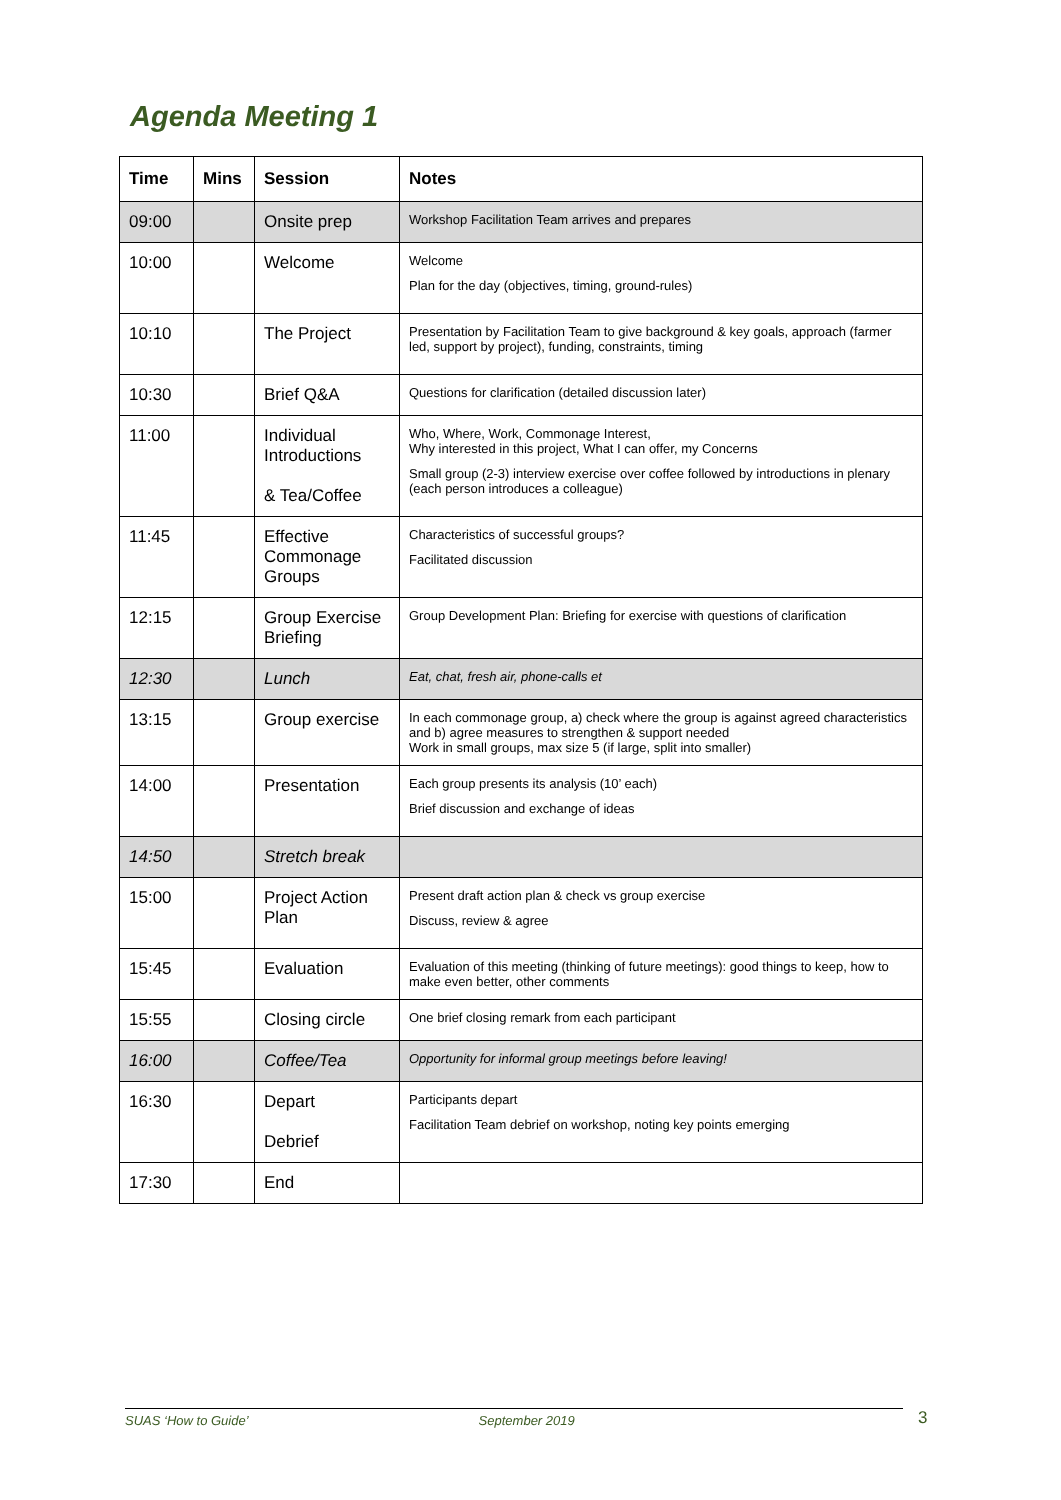Agenda Meeting 1
| Time | Mins | Session | Notes |
| --- | --- | --- | --- |
| 09:00 | | Onsite prep | Workshop Facilitation Team arrives and prepares |
| 10:00 | | Welcome | Welcome Plan for the day (objectives, timing, ground-rules) |
| 10:10 | | The Project | Presentation by Facilitation Team to give background & key goals, approach (farmer led, support by project), funding, constraints, timing |
| 10:30 | | Brief Q&A | Questions for clarification (detailed discussion later) |
| 11:00 | | Individual Introductions & Tea/Coffee | Who, Where, Work, Commonage Interest, Why interested in this project, What I can offer, my Concerns Small group (2-3) interview exercise over coffee followed by introductions in plenary (each person introduces a colleague) |
| 11:45 | | Effective Commonage Groups | Characteristics of successful groups? Facilitated discussion |
| 12:15 | | Group Exercise Briefing | Group Development Plan: Briefing for exercise with questions of clarification |
| 12:30 | | Lunch | Eat, chat, fresh air, phone-calls et |
| 13:15 | | Group exercise | In each commonage group, a) check where the group is against agreed characteristics and b) agree measures to strengthen & support needed Work in small groups, max size 5 (if large, split into smaller) |
| 14:00 | | Presentation | Each group presents its analysis (10’ each) Brief discussion and exchange of ideas |
| 14:50 | | Stretch break | |
| 15:00 | | Project Action Plan | Present draft action plan & check vs group exercise Discuss, review & agree |
| 15:45 | | Evaluation | Evaluation of this meeting (thinking of future meetings): good things to keep, how to make even better, other comments |
| 15:55 | | Closing circle | One brief closing remark from each participant |
| 16:00 | | Coffee/Tea | Opportunity for informal group meetings before leaving! |
| 16:30 | | Depart Debrief | Participants depart Facilitation Team debrief on workshop, noting key points emerging |
| 17:30 | | End | |
SUAS ‘How to Guide’ September 2019 3